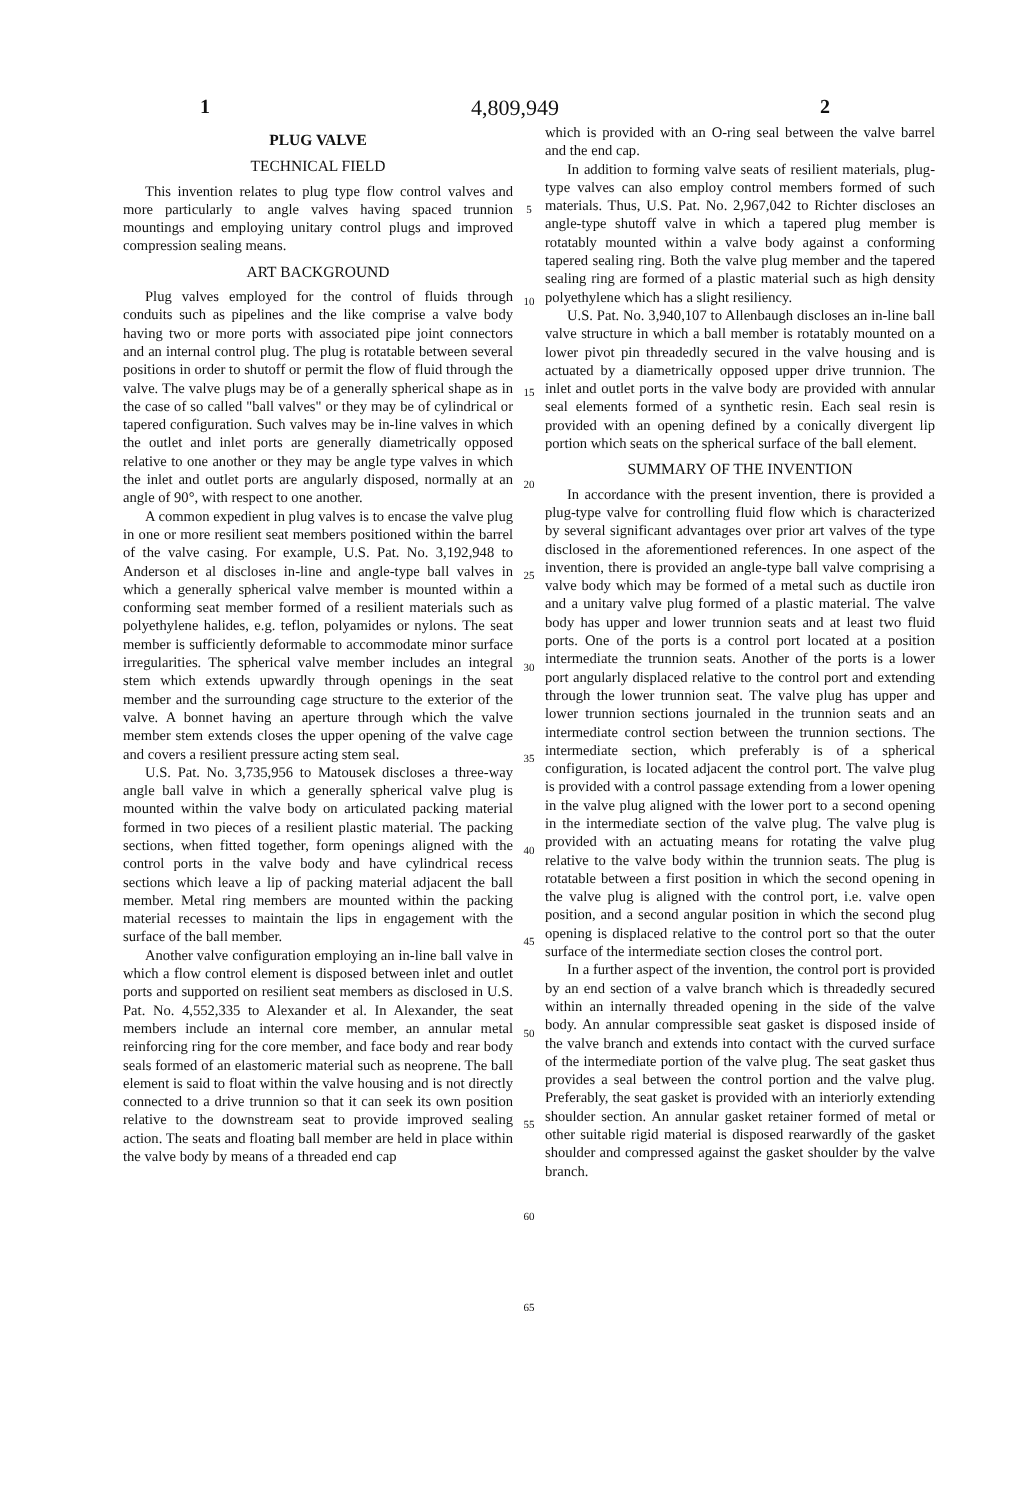1 4,809,949 2
PLUG VALVE
TECHNICAL FIELD
This invention relates to plug type flow control valves and more particularly to angle valves having spaced trunnion mountings and employing unitary control plugs and improved compression sealing means.
ART BACKGROUND
Plug valves employed for the control of fluids through conduits such as pipelines and the like comprise a valve body having two or more ports with associated pipe joint connectors and an internal control plug. The plug is rotatable between several positions in order to shutoff or permit the flow of fluid through the valve. The valve plugs may be of a generally spherical shape as in the case of so called "ball valves" or they may be of cylindrical or tapered configuration. Such valves may be in-line valves in which the outlet and inlet ports are generally diametrically opposed relative to one another or they may be angle type valves in which the inlet and outlet ports are angularly disposed, normally at an angle of 90°, with respect to one another.
A common expedient in plug valves is to encase the valve plug in one or more resilient seat members positioned within the barrel of the valve casing. For example, U.S. Pat. No. 3,192,948 to Anderson et al discloses in-line and angle-type ball valves in which a generally spherical valve member is mounted within a conforming seat member formed of a resilient materials such as polyethylene halides, e.g. teflon, polyamides or nylons. The seat member is sufficiently deformable to accommodate minor surface irregularities. The spherical valve member includes an integral stem which extends upwardly through openings in the seat member and the surrounding cage structure to the exterior of the valve. A bonnet having an aperture through which the valve member stem extends closes the upper opening of the valve cage and covers a resilient pressure acting stem seal.
U.S. Pat. No. 3,735,956 to Matousek discloses a three-way angle ball valve in which a generally spherical valve plug is mounted within the valve body on articulated packing material formed in two pieces of a resilient plastic material. The packing sections, when fitted together, form openings aligned with the control ports in the valve body and have cylindrical recess sections which leave a lip of packing material adjacent the ball member. Metal ring members are mounted within the packing material recesses to maintain the lips in engagement with the surface of the ball member.
Another valve configuration employing an in-line ball valve in which a flow control element is disposed between inlet and outlet ports and supported on resilient seat members as disclosed in U.S. Pat. No. 4,552,335 to Alexander et al. In Alexander, the seat members include an internal core member, an annular metal reinforcing ring for the core member, and face body and rear body seals formed of an elastomeric material such as neoprene. The ball element is said to float within the valve housing and is not directly connected to a drive trunnion so that it can seek its own position relative to the downstream seat to provide improved sealing action. The seats and floating ball member are held in place within the valve body by means of a threaded end cap
5
10
15
20
25
30
35
40
45
50
55
60
65
which is provided with an O-ring seal between the valve barrel and the end cap.
In addition to forming valve seats of resilient materials, plug-type valves can also employ control members formed of such materials. Thus, U.S. Pat. No. 2,967,042 to Richter discloses an angle-type shutoff valve in which a tapered plug member is rotatably mounted within a valve body against a conforming tapered sealing ring. Both the valve plug member and the tapered sealing ring are formed of a plastic material such as high density polyethylene which has a slight resiliency.
U.S. Pat. No. 3,940,107 to Allenbaugh discloses an in-line ball valve structure in which a ball member is rotatably mounted on a lower pivot pin threadedly secured in the valve housing and is actuated by a diametrically opposed upper drive trunnion. The inlet and outlet ports in the valve body are provided with annular seal elements formed of a synthetic resin. Each seal resin is provided with an opening defined by a conically divergent lip portion which seats on the spherical surface of the ball element.
SUMMARY OF THE INVENTION
In accordance with the present invention, there is provided a plug-type valve for controlling fluid flow which is characterized by several significant advantages over prior art valves of the type disclosed in the aforementioned references. In one aspect of the invention, there is provided an angle-type ball valve comprising a valve body which may be formed of a metal such as ductile iron and a unitary valve plug formed of a plastic material. The valve body has upper and lower trunnion seats and at least two fluid ports. One of the ports is a control port located at a position intermediate the trunnion seats. Another of the ports is a lower port angularly displaced relative to the control port and extending through the lower trunnion seat. The valve plug has upper and lower trunnion sections journaled in the trunnion seats and an intermediate control section between the trunnion sections. The intermediate section, which preferably is of a spherical configuration, is located adjacent the control port. The valve plug is provided with a control passage extending from a lower opening in the valve plug aligned with the lower port to a second opening in the intermediate section of the valve plug. The valve plug is provided with an actuating means for rotating the valve plug relative to the valve body within the trunnion seats. The plug is rotatable between a first position in which the second opening in the valve plug is aligned with the control port, i.e. valve open position, and a second angular position in which the second plug opening is displaced relative to the control port so that the outer surface of the intermediate section closes the control port.
In a further aspect of the invention, the control port is provided by an end section of a valve branch which is threadedly secured within an internally threaded opening in the side of the valve body. An annular compressible seat gasket is disposed inside of the valve branch and extends into contact with the curved surface of the intermediate portion of the valve plug. The seat gasket thus provides a seal between the control portion and the valve plug. Preferably, the seat gasket is provided with an interiorly extending shoulder section. An annular gasket retainer formed of metal or other suitable rigid material is disposed rearwardly of the gasket shoulder and compressed against the gasket shoulder by the valve branch.